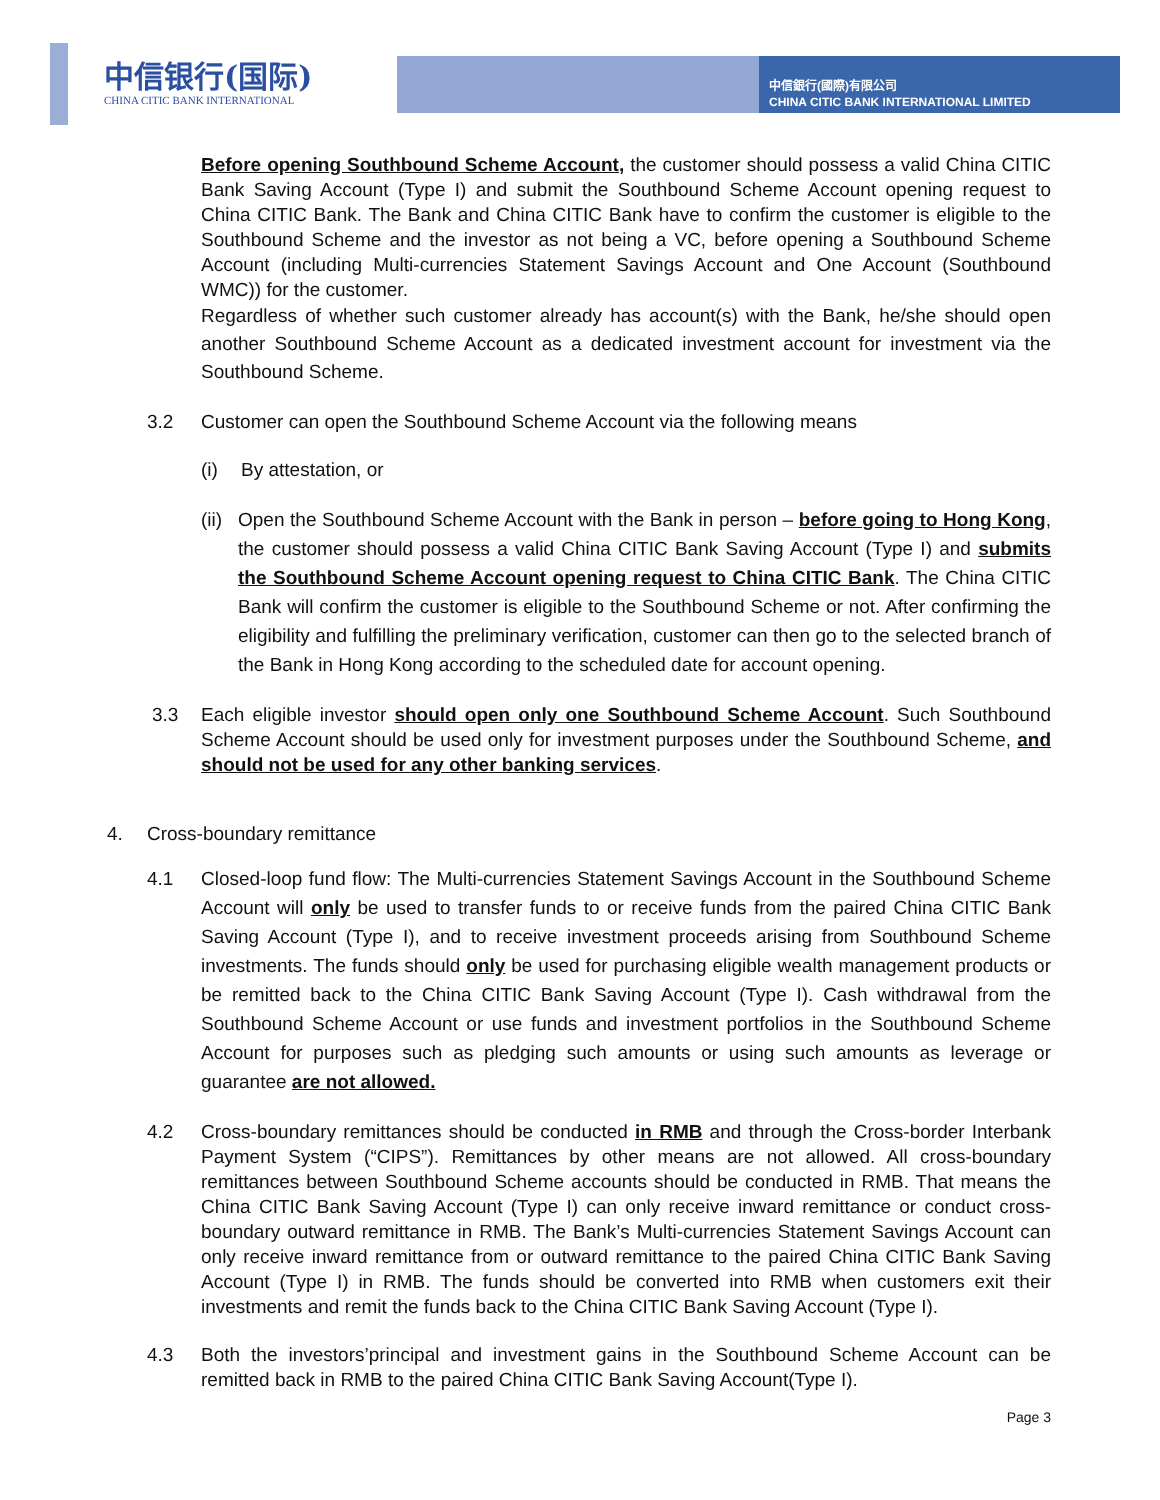中信银行(国际)
CHINA CITIC BANK INTERNATIONAL
中信銀行(國際)有限公司
CHINA CITIC BANK INTERNATIONAL LIMITED
Before opening Southbound Scheme Account, the customer should possess a valid China CITIC Bank Saving Account (Type I) and submit the Southbound Scheme Account opening request to China CITIC Bank. The Bank and China CITIC Bank have to confirm the customer is eligible to the Southbound Scheme and the investor as not being a VC, before opening a Southbound Scheme Account (including Multi-currencies Statement Savings Account and One Account (Southbound WMC)) for the customer.
Regardless of whether such customer already has account(s) with the Bank, he/she should open another Southbound Scheme Account as a dedicated investment account for investment via the Southbound Scheme.
3.2 Customer can open the Southbound Scheme Account via the following means
(i) By attestation, or
(ii)
Open the Southbound Scheme Account with the Bank in person – before going to Hong Kong, the customer should possess a valid China CITIC Bank Saving Account (Type I) and submits the Southbound Scheme Account opening request to China CITIC Bank. The China CITIC Bank will confirm the customer is eligible to the Southbound Scheme or not. After confirming the eligibility and fulfilling the preliminary verification, customer can then go to the selected branch of the Bank in Hong Kong according to the scheduled date for account opening.
3.3 Each eligible investor should open only one Southbound Scheme Account. Such Southbound Scheme Account should be used only for investment purposes under the Southbound Scheme, and should not be used for any other banking services.
4. Cross-boundary remittance
4.1 Closed-loop fund flow: The Multi-currencies Statement Savings Account in the Southbound Scheme Account will only be used to transfer funds to or receive funds from the paired China CITIC Bank Saving Account (Type I), and to receive investment proceeds arising from Southbound Scheme investments. The funds should only be used for purchasing eligible wealth management products or be remitted back to the China CITIC Bank Saving Account (Type I). Cash withdrawal from the Southbound Scheme Account or use funds and investment portfolios in the Southbound Scheme Account for purposes such as pledging such amounts or using such amounts as leverage or guarantee are not allowed.
4.2 Cross-boundary remittances should be conducted in RMB and through the Cross-border Interbank Payment System (“CIPS”). Remittances by other means are not allowed. All cross-boundary remittances between Southbound Scheme accounts should be conducted in RMB. That means the China CITIC Bank Saving Account (Type I) can only receive inward remittance or conduct cross-boundary outward remittance in RMB. The Bank’s Multi-currencies Statement Savings Account can only receive inward remittance from or outward remittance to the paired China CITIC Bank Saving Account (Type I) in RMB. The funds should be converted into RMB when customers exit their investments and remit the funds back to the China CITIC Bank Saving Account (Type I).
4.3 Both the investors’principal and investment gains in the Southbound Scheme Account can be remitted back in RMB to the paired China CITIC Bank Saving Account(Type I).
Page 3